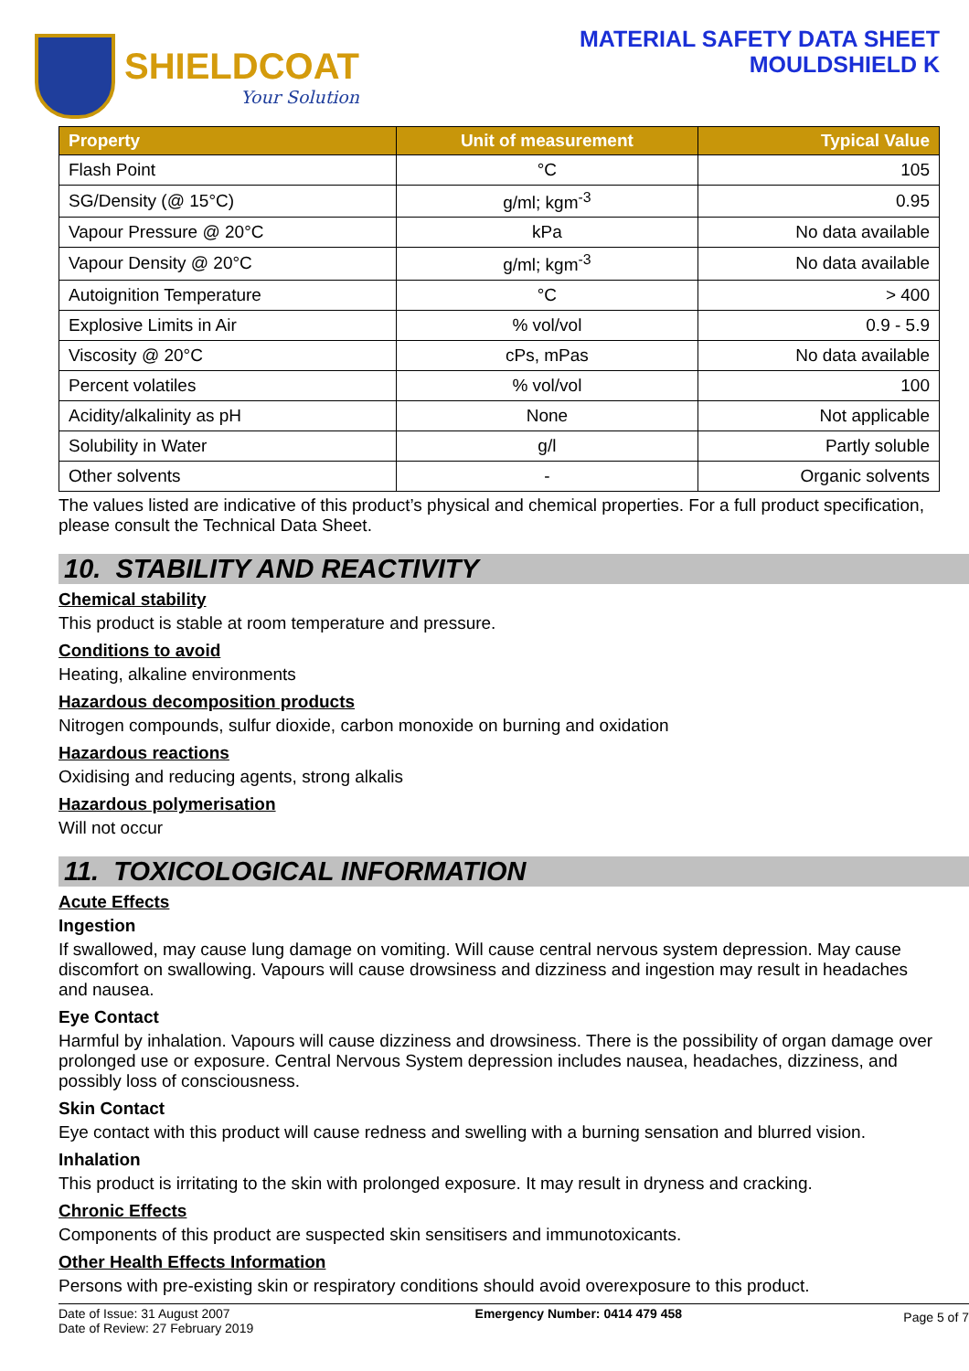SHIELDCOAT
Your Solution
MATERIAL SAFETY DATA SHEET
MOULDSHIELD K
| Property | Unit of measurement | Typical Value |
| --- | --- | --- |
| Flash Point | °C | 105 |
| SG/Density (@ 15°C) | g/ml; kgm<sup>-3</sup> | 0.95 |
| Vapour Pressure @ 20°C | kPa | No data available |
| Vapour Density @ 20°C | g/ml; kgm<sup>-3</sup> | No data available |
| Autoignition Temperature | °C | > 400 |
| Explosive Limits in Air | % vol/vol | 0.9 - 5.9 |
| Viscosity @ 20°C | cPs, mPas | No data available |
| Percent volatiles | % vol/vol | 100 |
| Acidity/alkalinity as pH | None | Not applicable |
| Solubility in Water | g/l | Partly soluble |
| Other solvents | - | Organic solvents |
The values listed are indicative of this product’s physical and chemical properties. For a full product specification, please consult the Technical Data Sheet.
10. STABILITY AND REACTIVITY
Chemical stability
This product is stable at room temperature and pressure.
Conditions to avoid
Heating, alkaline environments
Hazardous decomposition products
Nitrogen compounds, sulfur dioxide, carbon monoxide on burning and oxidation
Hazardous reactions
Oxidising and reducing agents, strong alkalis
Hazardous polymerisation
Will not occur
11. TOXICOLOGICAL INFORMATION
Acute Effects
Ingestion
If swallowed, may cause lung damage on vomiting. Will cause central nervous system depression. May cause discomfort on swallowing. Vapours will cause drowsiness and dizziness and ingestion may result in headaches and nausea.
Eye Contact
Harmful by inhalation. Vapours will cause dizziness and drowsiness. There is the possibility of organ damage over prolonged use or exposure. Central Nervous System depression includes nausea, headaches, dizziness, and possibly loss of consciousness.
Skin Contact
Eye contact with this product will cause redness and swelling with a burning sensation and blurred vision.
Inhalation
This product is irritating to the skin with prolonged exposure. It may result in dryness and cracking.
Chronic Effects
Components of this product are suspected skin sensitisers and immunotoxicants.
Other Health Effects Information
Persons with pre-existing skin or respiratory conditions should avoid overexposure to this product.
Date of Issue: 31 August 2007
Date of Review: 27 February 2019
Emergency Number: 0414 479 458
Page 5 of 7